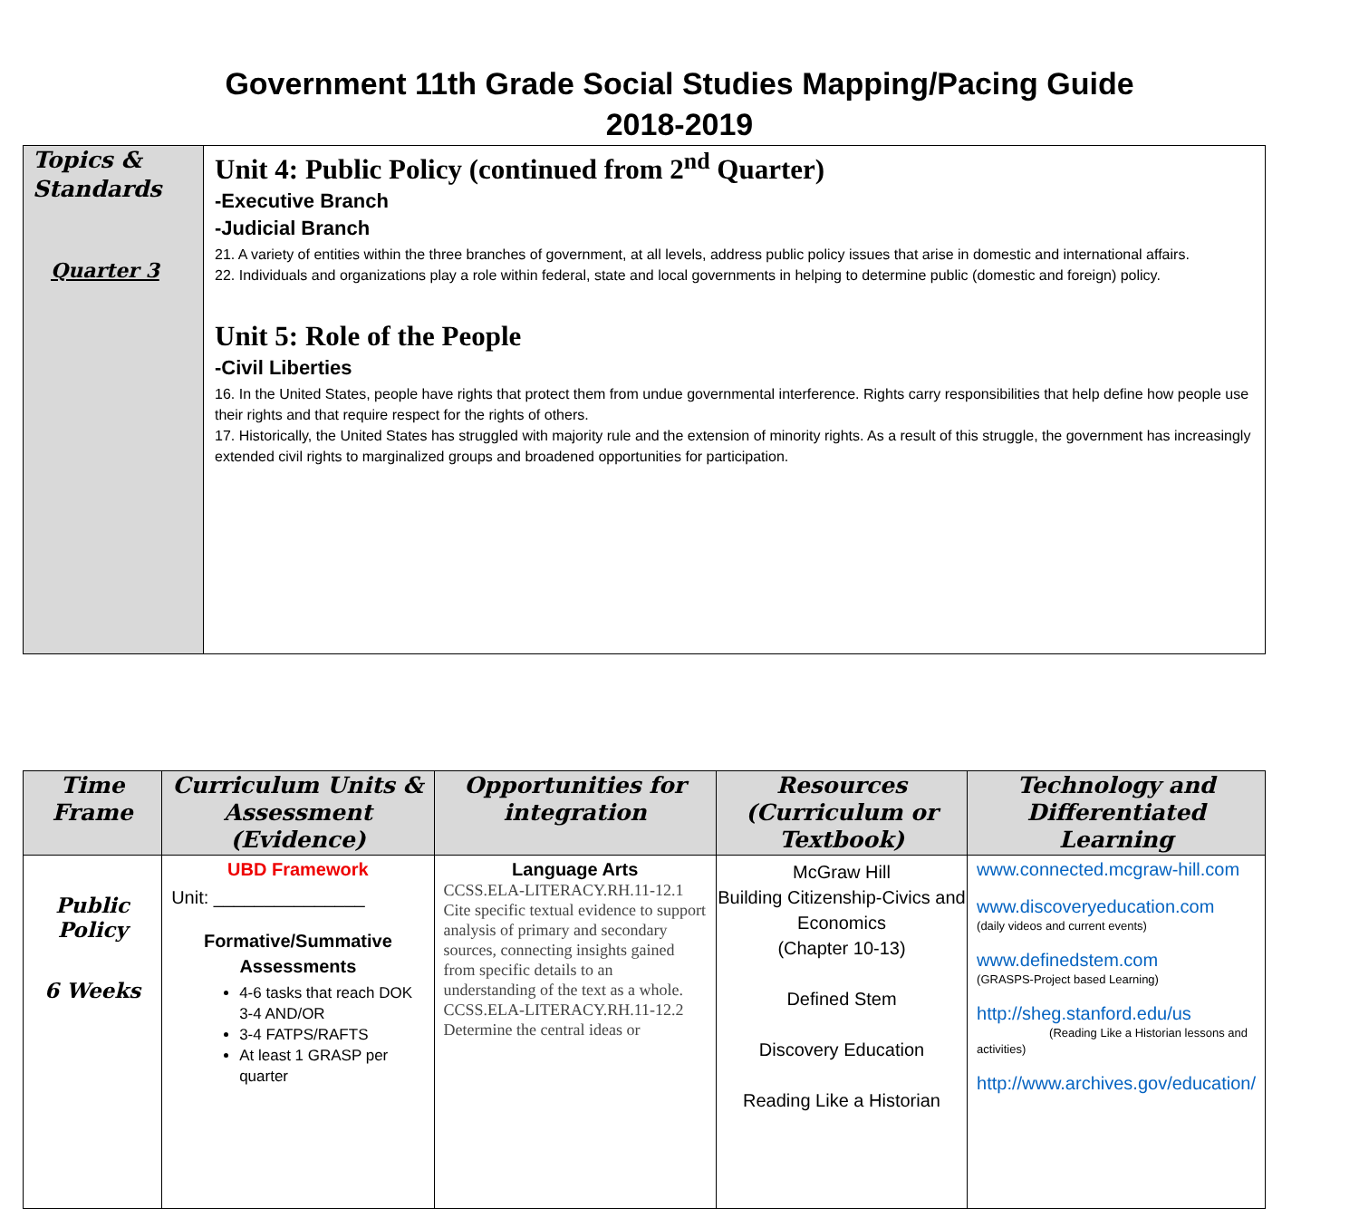Government 11th Grade Social Studies Mapping/Pacing Guide
2018-2019
| Topics & Standards Quarter 3 | Unit 4: Public Policy (continued from 2<sup>nd</sup> Quarter) -Executive Branch -Judicial Branch 21. A variety of entities within the three branches of government, at all levels, address public policy issues that arise in domestic and international affairs. 22. Individuals and organizations play a role within federal, state and local governments in helping to determine public (domestic and foreign) policy. Unit 5: Role of the People -Civil Liberties 16. In the United States, people have rights that protect them from undue governmental interference. Rights carry responsibilities that help define how people use their rights and that require respect for the rights of others. 17. Historically, the United States has struggled with majority rule and the extension of minority rights. As a result of this struggle, the government has increasingly extended civil rights to marginalized groups and broadened opportunities for participation. |
| Time Frame | Curriculum Units & Assessment (Evidence) | Opportunities for integration | Resources (Curriculum or Textbook) | Technology and Differentiated Learning |
| --- | --- | --- | --- | --- |
| Public Policy 6 Weeks | UBD Framework Unit: _______________ Formative/Summative Assessments 4-6 tasks that reach DOK 3-4 AND/OR 3-4 FATPS/RAFTS At least 1 GRASP per quarter | Language Arts CCSS.ELA-LITERACY.RH.11-12.1 Cite specific textual evidence to support analysis of primary and secondary sources, connecting insights gained from specific details to an understanding of the text as a whole. CCSS.ELA-LITERACY.RH.11-12.2 Determine the central ideas or | McGraw Hill Building Citizenship-Civics and Economics (Chapter 10-13) Defined Stem Discovery Education Reading Like a Historian | www.connected.mcgraw-hill.com www.discoveryeducation.com (daily videos and current events) www.definedstem.com (GRASPS-Project based Learning) http://sheg.stanford.edu/us (Reading Like a Historian lessons and activities) http://www.archives.gov/education/ |